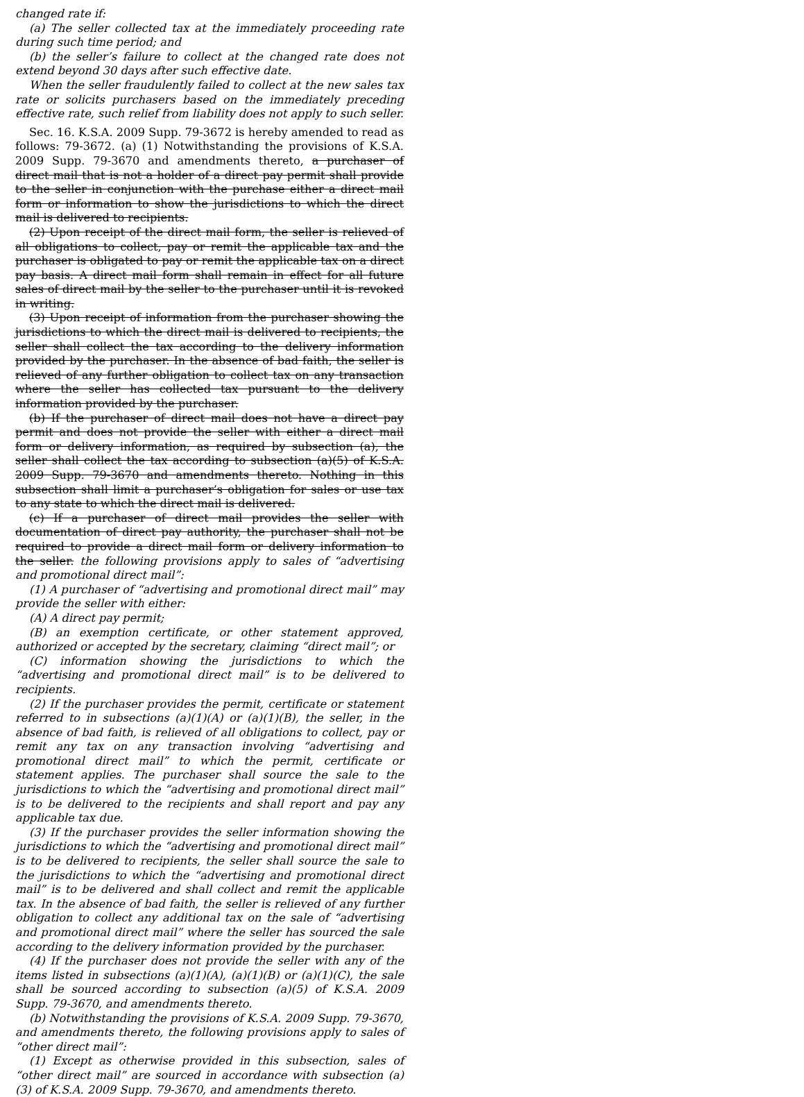changed rate if:
(a) The seller collected tax at the immediately proceeding rate during such time period; and
(b) the seller’s failure to collect at the changed rate does not extend beyond 30 days after such effective date.
When the seller fraudulently failed to collect at the new sales tax rate or solicits purchasers based on the immediately preceding effective rate, such relief from liability does not apply to such seller.
Sec. 16. K.S.A. 2009 Supp. 79-3672 is hereby amended to read as follows: 79-3672. (a) (1) Notwithstanding the provisions of K.S.A. 2009 Supp. 79-3670 and amendments thereto, a purchaser of direct mail that is not a holder of a direct pay permit shall provide to the seller in conjunction with the purchase either a direct mail form or information to show the jurisdictions to which the direct mail is delivered to recipients.
(2) Upon receipt of the direct mail form, the seller is relieved of all obligations to collect, pay or remit the applicable tax and the purchaser is obligated to pay or remit the applicable tax on a direct pay basis. A direct mail form shall remain in effect for all future sales of direct mail by the seller to the purchaser until it is revoked in writing.
(3) Upon receipt of information from the purchaser showing the jurisdictions to which the direct mail is delivered to recipients, the seller shall collect the tax according to the delivery information provided by the purchaser. In the absence of bad faith, the seller is relieved of any further obligation to collect tax on any transaction where the seller has collected tax pursuant to the delivery information provided by the purchaser.
(b) If the purchaser of direct mail does not have a direct pay permit and does not provide the seller with either a direct mail form or delivery information, as required by subsection (a), the seller shall collect the tax according to subsection (a)(5) of K.S.A. 2009 Supp. 79-3670 and amendments thereto. Nothing in this subsection shall limit a purchaser’s obligation for sales or use tax to any state to which the direct mail is delivered.
(c) If a purchaser of direct mail provides the seller with documentation of direct pay authority, the purchaser shall not be required to provide a direct mail form or delivery information to the seller. the following provisions apply to sales of “advertising and promotional direct mail”:
(1) A purchaser of “advertising and promotional direct mail” may provide the seller with either:
(A) A direct pay permit;
(B) an exemption certificate, or other statement approved, authorized or accepted by the secretary, claiming “direct mail”; or
(C) information showing the jurisdictions to which the “advertising and promotional direct mail” is to be delivered to recipients.
(2) If the purchaser provides the permit, certificate or statement referred to in subsections (a)(1)(A) or (a)(1)(B), the seller, in the absence of bad faith, is relieved of all obligations to collect, pay or remit any tax on any transaction involving “advertising and promotional direct mail” to which the permit, certificate or statement applies. The purchaser shall source the sale to the jurisdictions to which the “advertising and promotional direct mail” is to be delivered to the recipients and shall report and pay any applicable tax due.
(3) If the purchaser provides the seller information showing the jurisdictions to which the “advertising and promotional direct mail” is to be delivered to recipients, the seller shall source the sale to the jurisdictions to which the “advertising and promotional direct mail” is to be delivered and shall collect and remit the applicable tax. In the absence of bad faith, the seller is relieved of any further obligation to collect any additional tax on the sale of “advertising and promotional direct mail” where the seller has sourced the sale according to the delivery information provided by the purchaser.
(4) If the purchaser does not provide the seller with any of the items listed in subsections (a)(1)(A), (a)(1)(B) or (a)(1)(C), the sale shall be sourced according to subsection (a)(5) of K.S.A. 2009 Supp. 79-3670, and amendments thereto.
(b) Notwithstanding the provisions of K.S.A. 2009 Supp. 79-3670, and amendments thereto, the following provisions apply to sales of “other direct mail”:
(1) Except as otherwise provided in this subsection, sales of “other direct mail” are sourced in accordance with subsection (a)(3) of K.S.A. 2009 Supp. 79-3670, and amendments thereto.